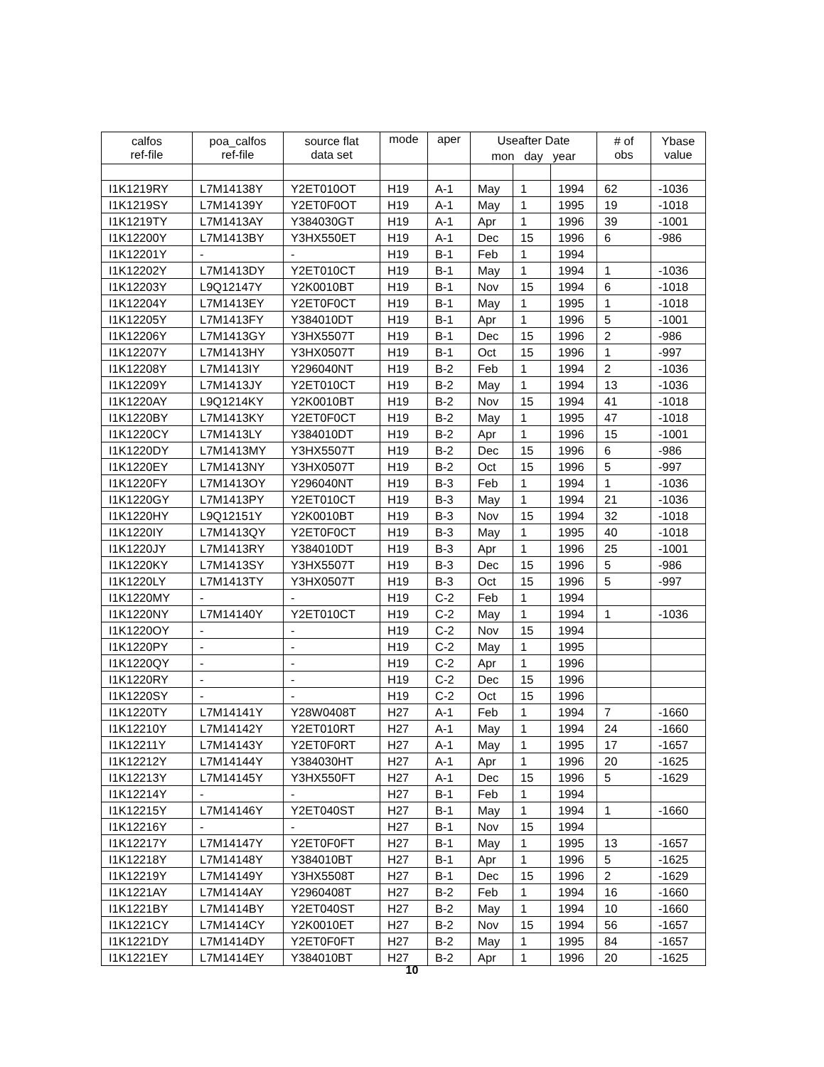| calfos ref-file | poa_calfos ref-file | source flat data set | mode | aper | Useafter Date | | | # of obs | Ybase value |
| --- | --- | --- | --- | --- | --- | --- | --- | --- | --- |
| | | | | | mon day year | | | | |
| I1K1219RY | L7M14138Y | Y2ET010OT | H19 | A-1 | May | 1 | 1994 | 62 | -1036 |
| I1K1219SY | L7M14139Y | Y2ET0F0OT | H19 | A-1 | May | 1 | 1995 | 19 | -1018 |
| I1K1219TY | L7M1413AY | Y384030GT | H19 | A-1 | Apr | 1 | 1996 | 39 | -1001 |
| I1K12200Y | L7M1413BY | Y3HX550ET | H19 | A-1 | Dec | 15 | 1996 | 6 | -986 |
| I1K12201Y | - | - | H19 | B-1 | Feb | 1 | 1994 | | |
| I1K12202Y | L7M1413DY | Y2ET010CT | H19 | B-1 | May | 1 | 1994 | 1 | -1036 |
| I1K12203Y | L9Q12147Y | Y2K0010BT | H19 | B-1 | Nov | 15 | 1994 | 6 | -1018 |
| I1K12204Y | L7M1413EY | Y2ET0F0CT | H19 | B-1 | May | 1 | 1995 | 1 | -1018 |
| I1K12205Y | L7M1413FY | Y384010DT | H19 | B-1 | Apr | 1 | 1996 | 5 | -1001 |
| I1K12206Y | L7M1413GY | Y3HX5507T | H19 | B-1 | Dec | 15 | 1996 | 2 | -986 |
| I1K12207Y | L7M1413HY | Y3HX0507T | H19 | B-1 | Oct | 15 | 1996 | 1 | -997 |
| I1K12208Y | L7M1413IY | Y296040NT | H19 | B-2 | Feb | 1 | 1994 | 2 | -1036 |
| I1K12209Y | L7M1413JY | Y2ET010CT | H19 | B-2 | May | 1 | 1994 | 13 | -1036 |
| I1K1220AY | L9Q1214KY | Y2K0010BT | H19 | B-2 | Nov | 15 | 1994 | 41 | -1018 |
| I1K1220BY | L7M1413KY | Y2ET0F0CT | H19 | B-2 | May | 1 | 1995 | 47 | -1018 |
| I1K1220CY | L7M1413LY | Y384010DT | H19 | B-2 | Apr | 1 | 1996 | 15 | -1001 |
| I1K1220DY | L7M1413MY | Y3HX5507T | H19 | B-2 | Dec | 15 | 1996 | 6 | -986 |
| I1K1220EY | L7M1413NY | Y3HX0507T | H19 | B-2 | Oct | 15 | 1996 | 5 | -997 |
| I1K1220FY | L7M1413OY | Y296040NT | H19 | B-3 | Feb | 1 | 1994 | 1 | -1036 |
| I1K1220GY | L7M1413PY | Y2ET010CT | H19 | B-3 | May | 1 | 1994 | 21 | -1036 |
| I1K1220HY | L9Q12151Y | Y2K0010BT | H19 | B-3 | Nov | 15 | 1994 | 32 | -1018 |
| I1K1220IY | L7M1413QY | Y2ET0F0CT | H19 | B-3 | May | 1 | 1995 | 40 | -1018 |
| I1K1220JY | L7M1413RY | Y384010DT | H19 | B-3 | Apr | 1 | 1996 | 25 | -1001 |
| I1K1220KY | L7M1413SY | Y3HX5507T | H19 | B-3 | Dec | 15 | 1996 | 5 | -986 |
| I1K1220LY | L7M1413TY | Y3HX0507T | H19 | B-3 | Oct | 15 | 1996 | 5 | -997 |
| I1K1220MY | - | - | H19 | C-2 | Feb | 1 | 1994 | | |
| I1K1220NY | L7M14140Y | Y2ET010CT | H19 | C-2 | May | 1 | 1994 | 1 | -1036 |
| I1K1220OY | - | - | H19 | C-2 | Nov | 15 | 1994 | | |
| I1K1220PY | - | - | H19 | C-2 | May | 1 | 1995 | | |
| I1K1220QY | - | - | H19 | C-2 | Apr | 1 | 1996 | | |
| I1K1220RY | - | - | H19 | C-2 | Dec | 15 | 1996 | | |
| I1K1220SY | - | - | H19 | C-2 | Oct | 15 | 1996 | | |
| I1K1220TY | L7M14141Y | Y28W0408T | H27 | A-1 | Feb | 1 | 1994 | 7 | -1660 |
| I1K12210Y | L7M14142Y | Y2ET010RT | H27 | A-1 | May | 1 | 1994 | 24 | -1660 |
| I1K12211Y | L7M14143Y | Y2ET0F0RT | H27 | A-1 | May | 1 | 1995 | 17 | -1657 |
| I1K12212Y | L7M14144Y | Y384030HT | H27 | A-1 | Apr | 1 | 1996 | 20 | -1625 |
| I1K12213Y | L7M14145Y | Y3HX550FT | H27 | A-1 | Dec | 15 | 1996 | 5 | -1629 |
| I1K12214Y | - | - | H27 | B-1 | Feb | 1 | 1994 | | |
| I1K12215Y | L7M14146Y | Y2ET040ST | H27 | B-1 | May | 1 | 1994 | 1 | -1660 |
| I1K12216Y | - | - | H27 | B-1 | Nov | 15 | 1994 | | |
| I1K12217Y | L7M14147Y | Y2ET0F0FT | H27 | B-1 | May | 1 | 1995 | 13 | -1657 |
| I1K12218Y | L7M14148Y | Y384010BT | H27 | B-1 | Apr | 1 | 1996 | 5 | -1625 |
| I1K12219Y | L7M14149Y | Y3HX5508T | H27 | B-1 | Dec | 15 | 1996 | 2 | -1629 |
| I1K1221AY | L7M1414AY | Y2960408T | H27 | B-2 | Feb | 1 | 1994 | 16 | -1660 |
| I1K1221BY | L7M1414BY | Y2ET040ST | H27 | B-2 | May | 1 | 1994 | 10 | -1660 |
| I1K1221CY | L7M1414CY | Y2K0010ET | H27 | B-2 | Nov | 15 | 1994 | 56 | -1657 |
| I1K1221DY | L7M1414DY | Y2ET0F0FT | H27 | B-2 | May | 1 | 1995 | 84 | -1657 |
| I1K1221EY | L7M1414EY | Y384010BT | H27 | B-2 | Apr | 1 | 1996 | 20 | -1625 |
10